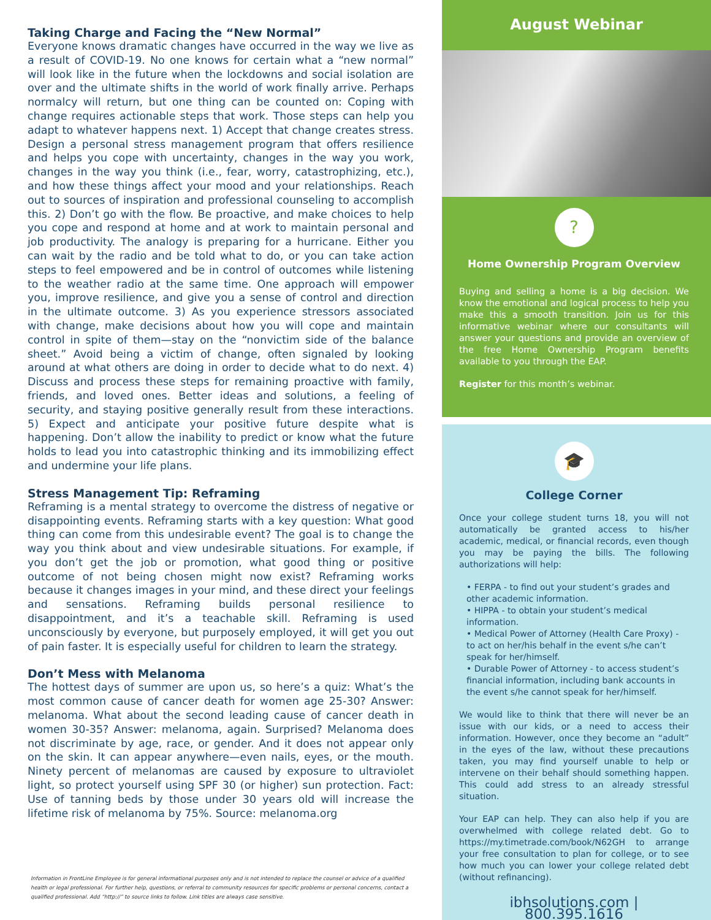Taking Charge and Facing the “New Normal”
Everyone knows dramatic changes have occurred in the way we live as a result of COVID-19. No one knows for certain what a “new normal” will look like in the future when the lockdowns and social isolation are over and the ultimate shifts in the world of work finally arrive. Perhaps normalcy will return, but one thing can be counted on: Coping with change requires actionable steps that work. Those steps can help you adapt to whatever happens next. 1) Accept that change creates stress. Design a personal stress management program that offers resilience and helps you cope with uncertainty, changes in the way you work, changes in the way you think (i.e., fear, worry, catastrophizing, etc.), and how these things affect your mood and your relationships. Reach out to sources of inspiration and professional counseling to accomplish this. 2) Don’t go with the flow. Be proactive, and make choices to help you cope and respond at home and at work to maintain personal and job productivity. The analogy is preparing for a hurricane. Either you can wait by the radio and be told what to do, or you can take action steps to feel empowered and be in control of outcomes while listening to the weather radio at the same time. One approach will empower you, improve resilience, and give you a sense of control and direction in the ultimate outcome. 3) As you experience stressors associated with change, make decisions about how you will cope and maintain control in spite of them—stay on the “nonvictim side of the balance sheet.” Avoid being a victim of change, often signaled by looking around at what others are doing in order to decide what to do next. 4) Discuss and process these steps for remaining proactive with family, friends, and loved ones. Better ideas and solutions, a feeling of security, and staying positive generally result from these interactions. 5) Expect and anticipate your positive future despite what is happening. Don’t allow the inability to predict or know what the future holds to lead you into catastrophic thinking and its immobilizing effect and undermine your life plans.
Stress Management Tip: Reframing
Reframing is a mental strategy to overcome the distress of negative or disappointing events. Reframing starts with a key question: What good thing can come from this undesirable event? The goal is to change the way you think about and view undesirable situations. For example, if you don’t get the job or promotion, what good thing or positive outcome of not being chosen might now exist? Reframing works because it changes images in your mind, and these direct your feelings and sensations. Reframing builds personal resilience to disappointment, and it’s a teachable skill. Reframing is used unconsciously by everyone, but purposely employed, it will get you out of pain faster. It is especially useful for children to learn the strategy.
Don’t Mess with Melanoma
The hottest days of summer are upon us, so here’s a quiz: What’s the most common cause of cancer death for women age 25-30? Answer: melanoma. What about the second leading cause of cancer death in women 30-35? Answer: melanoma, again. Surprised? Melanoma does not discriminate by age, race, or gender. And it does not appear only on the skin. It can appear anywhere—even nails, eyes, or the mouth. Ninety percent of melanomas are caused by exposure to ultraviolet light, so protect yourself using SPF 30 (or higher) sun protection. Fact: Use of tanning beds by those under 30 years old will increase the lifetime risk of melanoma by 75%. Source: melanoma.org
Information in FrontLine Employee is for general informational purposes only and is not intended to replace the counsel or advice of a qualified health or legal professional. For further help, questions, or referral to community resources for specific problems or personal concerns, contact a qualified professional. Add “http://” to source links to follow. Link titles are always case sensitive.
August Webinar
?
Home Ownership Program Overview
Buying and selling a home is a big decision. We know the emotional and logical process to help you make this a smooth transition. Join us for this informative webinar where our consultants will answer your questions and provide an overview of the free Home Ownership Program benefits available to you through the EAP.
Register for this month’s webinar.
🎓
College Corner
Once your college student turns 18, you will not automatically be granted access to his/her academic, medical, or financial records, even though you may be paying the bills. The following authorizations will help:
• FERPA - to find out your student’s grades and other academic information.
• HIPPA - to obtain your student’s medical information.
• Medical Power of Attorney (Health Care Proxy) - to act on her/his behalf in the event s/he can’t speak for her/himself.
• Durable Power of Attorney - to access student’s financial information, including bank accounts in the event s/he cannot speak for her/himself.
We would like to think that there will never be an issue with our kids, or a need to access their information. However, once they become an “adult” in the eyes of the law, without these precautions taken, you may find yourself unable to help or intervene on their behalf should something happen. This could add stress to an already stressful situation.
Your EAP can help. They can also help if you are overwhelmed with college related debt. Go to https://my.timetrade.com/book/N62GH to arrange your free consultation to plan for college, or to see how much you can lower your college related debt (without refinancing).
ibhsolutions.com | 800.395.1616